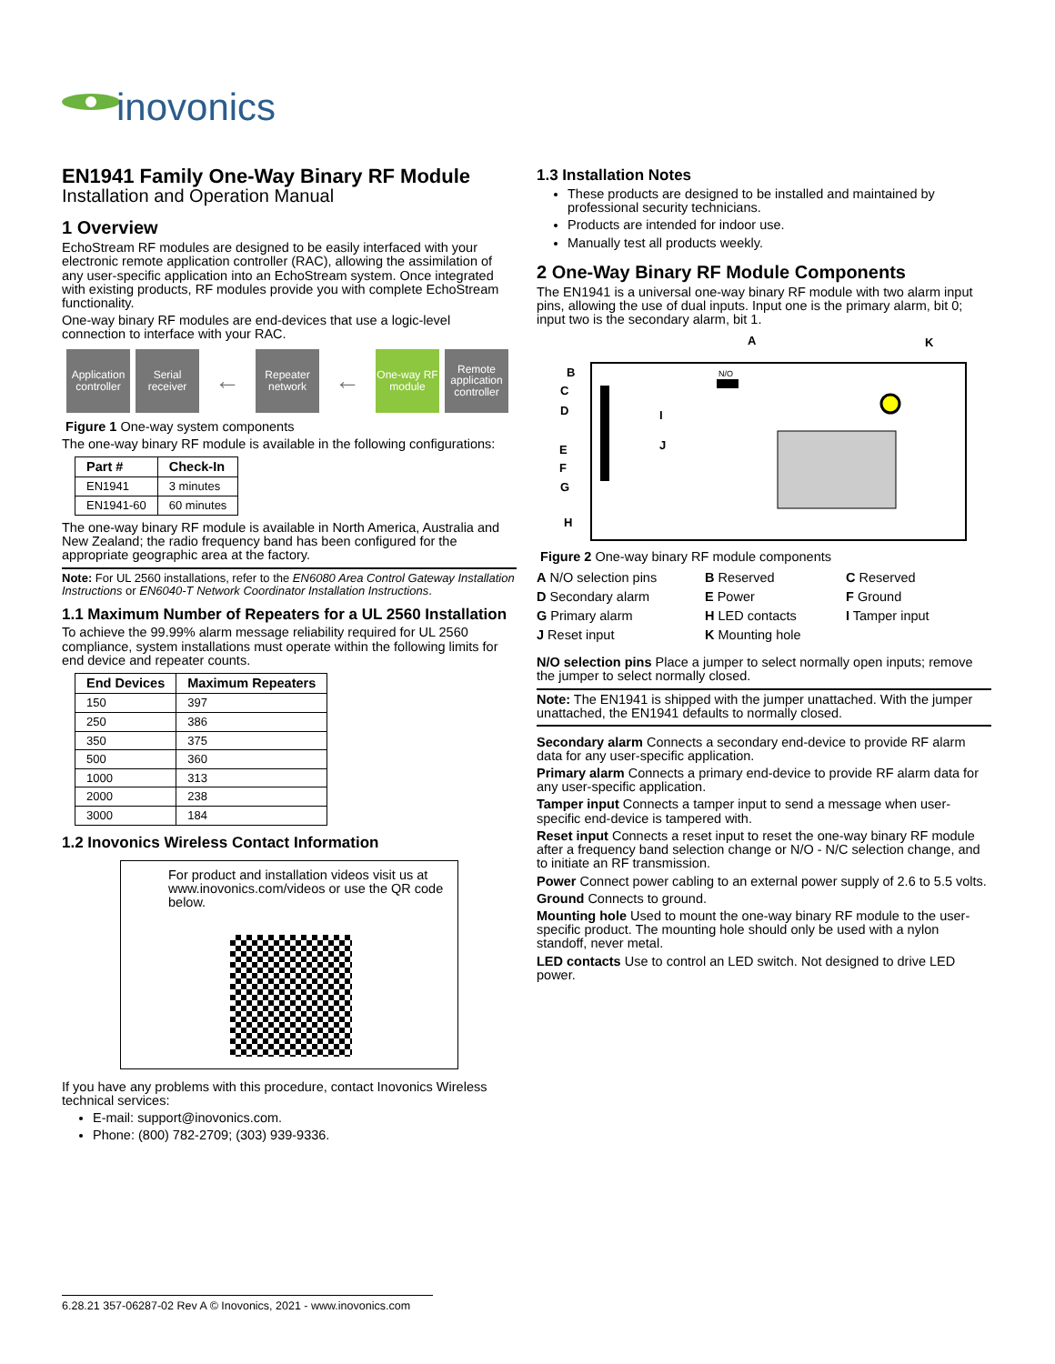inovonics
EN1941 Family One-Way Binary RF Module
Installation and Operation Manual
1 Overview
EchoStream RF modules are designed to be easily interfaced with your electronic remote application controller (RAC), allowing the assimilation of any user-specific application into an EchoStream system. Once integrated with existing products, RF modules provide you with complete EchoStream functionality.
One-way binary RF modules are end-devices that use a logic-level connection to interface with your RAC.
Application controller
Serial receiver
←
Repeater network
←
One-way RF module
Remote application controller
Figure 1 One-way system components
The one-way binary RF module is available in the following configurations:
| Part # | Check-In |
| --- | --- |
| EN1941 | 3 minutes |
| EN1941-60 | 60 minutes |
The one-way binary RF module is available in North America, Australia and New Zealand; the radio frequency band has been configured for the appropriate geographic area at the factory.
Note: For UL 2560 installations, refer to the EN6080 Area Control Gateway Installation Instructions or EN6040-T Network Coordinator Installation Instructions.
1.1 Maximum Number of Repeaters for a UL 2560 Installation
To achieve the 99.99% alarm message reliability required for UL 2560 compliance, system installations must operate within the following limits for end device and repeater counts.
| End Devices | Maximum Repeaters |
| --- | --- |
| 150 | 397 |
| 250 | 386 |
| 350 | 375 |
| 500 | 360 |
| 1000 | 313 |
| 2000 | 238 |
| 3000 | 184 |
1.2 Inovonics Wireless Contact Information
For product and installation videos visit us at www.inovonics.com/videos or use the QR code below.
If you have any problems with this procedure, contact Inovonics Wireless technical services:
E-mail: support@inovonics.com.
Phone: (800) 782-2709; (303) 939-9336.
1.3 Installation Notes
These products are designed to be installed and maintained by professional security technicians.
Products are intended for indoor use.
Manually test all products weekly.
2 One-Way Binary RF Module Components
The EN1941 is a universal one-way binary RF module with two alarm input pins, allowing the use of dual inputs. Input one is the primary alarm, bit 0; input two is the secondary alarm, bit 1.
A
K
N/O
B
C
D
E
F
G
H
I
J
Figure 2 One-way binary RF module components
A N/O selection pins
B Reserved
C Reserved
D Secondary alarm
E Power
F Ground
G Primary alarm
H LED contacts
I Tamper input
J Reset input
K Mounting hole
N/O selection pins Place a jumper to select normally open inputs; remove the jumper to select normally closed.
Note: The EN1941 is shipped with the jumper unattached. With the jumper unattached, the EN1941 defaults to normally closed.
Secondary alarm Connects a secondary end-device to provide RF alarm data for any user-specific application.
Primary alarm Connects a primary end-device to provide RF alarm data for any user-specific application.
Tamper input Connects a tamper input to send a message when user-specific end-device is tampered with.
Reset input Connects a reset input to reset the one-way binary RF module after a frequency band selection change or N/O - N/C selection change, and to initiate an RF transmission.
Power Connect power cabling to an external power supply of 2.6 to 5.5 volts.
Ground Connects to ground.
Mounting hole Used to mount the one-way binary RF module to the user-specific product. The mounting hole should only be used with a nylon standoff, never metal.
LED contacts Use to control an LED switch. Not designed to drive LED power.
6.28.21 357-06287-02 Rev A © Inovonics, 2021 - www.inovonics.com